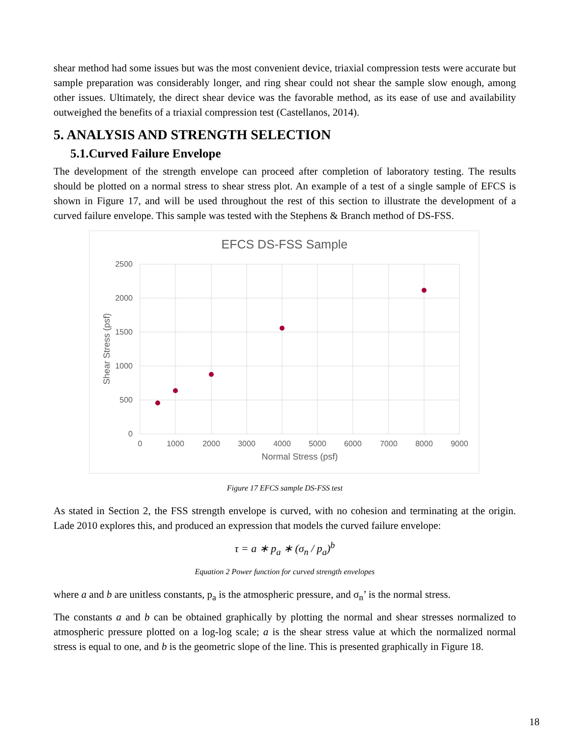shear method had some issues but was the most convenient device, triaxial compression tests were accurate but sample preparation was considerably longer, and ring shear could not shear the sample slow enough, among other issues. Ultimately, the direct shear device was the favorable method, as its ease of use and availability outweighed the benefits of a triaxial compression test (Castellanos, 2014).
5. ANALYSIS AND STRENGTH SELECTION
5.1.Curved Failure Envelope
The development of the strength envelope can proceed after completion of laboratory testing. The results should be plotted on a normal stress to shear stress plot. An example of a test of a single sample of EFCS is shown in Figure 17, and will be used throughout the rest of this section to illustrate the development of a curved failure envelope. This sample was tested with the Stephens & Branch method of DS-FSS.
EFCS DS-FSS Sample
2500
2000
1500
1000
500
0
0
1000
2000
3000
4000
5000
6000
7000
8000
9000
Normal Stress (psf)
Shear Stress (psf)
Figure 17 EFCS sample DS-FSS test
As stated in Section 2, the FSS strength envelope is curved, with no cohesion and terminating at the origin. Lade 2010 explores this, and produced an expression that models the curved failure envelope:
τ = a ∗ p<sub>a</sub> ∗ (σ<sub>n</sub> / p<sub>a</sub>)<sup>b</sup>
Equation 2 Power function for curved strength envelopes
where a and b are unitless constants, p<sub>a</sub> is the atmospheric pressure, and σ<sub>n</sub>’ is the normal stress.
The constants a and b can be obtained graphically by plotting the normal and shear stresses normalized to atmospheric pressure plotted on a log-log scale; a is the shear stress value at which the normalized normal stress is equal to one, and b is the geometric slope of the line. This is presented graphically in Figure 18.
18